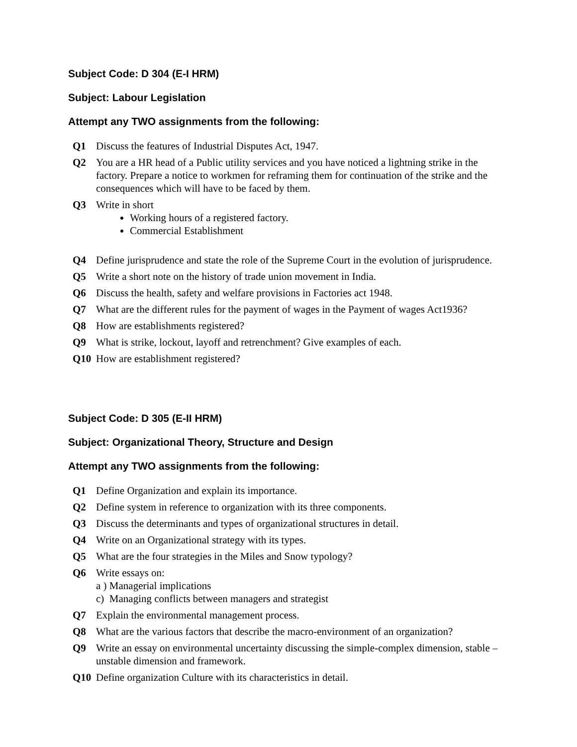Subject Code: D 304 (E-I HRM)
Subject: Labour Legislation
Attempt any TWO assignments from the following:
Q1 Discuss the features of Industrial Disputes Act, 1947.
Q2 You are a HR head of a Public utility services and you have noticed a lightning strike in the factory. Prepare a notice to workmen for reframing them for continuation of the strike and the consequences which will have to be faced by them.
Q3 Write in short
Working hours of a registered factory.
Commercial Establishment
Q4 Define jurisprudence and state the role of the Supreme Court in the evolution of jurisprudence.
Q5 Write a short note on the history of trade union movement in India.
Q6 Discuss the health, safety and welfare provisions in Factories act 1948.
Q7 What are the different rules for the payment of wages in the Payment of wages Act1936?
Q8 How are establishments registered?
Q9 What is strike, lockout, layoff and retrenchment? Give examples of each.
Q10 How are establishment registered?
Subject Code: D 305 (E-II HRM)
Subject: Organizational Theory, Structure and Design
Attempt any TWO assignments from the following:
Q1 Define Organization and explain its importance.
Q2 Define system in reference to organization with its three components.
Q3 Discuss the determinants and types of organizational structures in detail.
Q4 Write on an Organizational strategy with its types.
Q5 What are the four strategies in the Miles and Snow typology?
Q6 Write essays on:
a ) Managerial implications
c) Managing conflicts between managers and strategist
Q7 Explain the environmental management process.
Q8 What are the various factors that describe the macro-environment of an organization?
Q9 Write an essay on environmental uncertainty discussing the simple-complex dimension, stable –unstable dimension and framework.
Q10 Define organization Culture with its characteristics in detail.